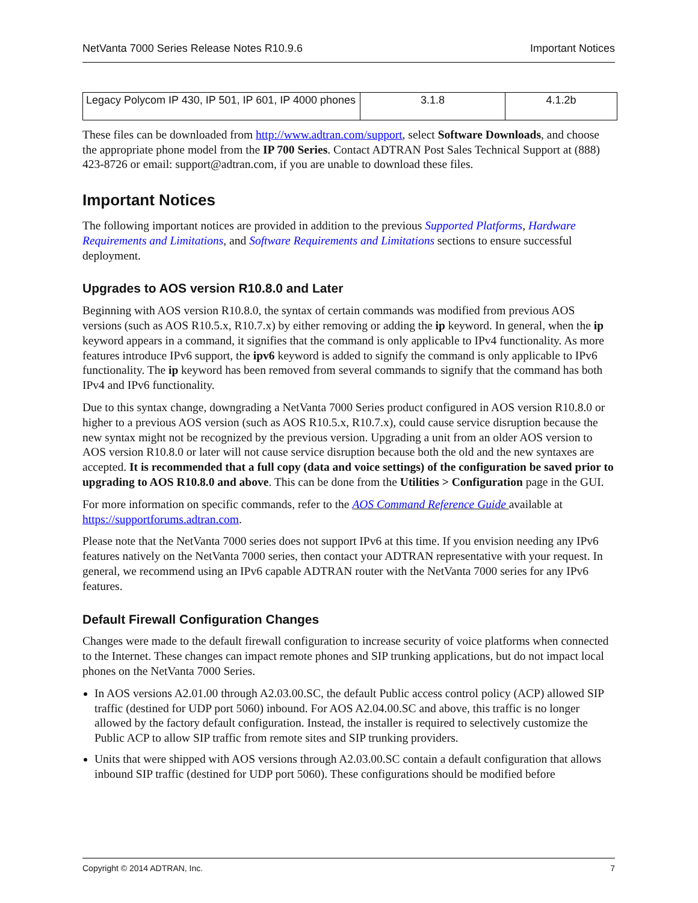NetVanta 7000 Series Release Notes R10.9.6 Important Notices
| Legacy Polycom IP 430, IP 501, IP 601, IP 4000 phones | 3.1.8 | 4.1.2b |
These files can be downloaded from http://www.adtran.com/support, select Software Downloads, and choose the appropriate phone model from the IP 700 Series. Contact ADTRAN Post Sales Technical Support at (888) 423-8726 or email: support@adtran.com, if you are unable to download these files.
Important Notices
The following important notices are provided in addition to the previous Supported Platforms, Hardware Requirements and Limitations, and Software Requirements and Limitations sections to ensure successful deployment.
Upgrades to AOS version R10.8.0 and Later
Beginning with AOS version R10.8.0, the syntax of certain commands was modified from previous AOS versions (such as AOS R10.5.x, R10.7.x) by either removing or adding the ip keyword. In general, when the ip keyword appears in a command, it signifies that the command is only applicable to IPv4 functionality. As more features introduce IPv6 support, the ipv6 keyword is added to signify the command is only applicable to IPv6 functionality. The ip keyword has been removed from several commands to signify that the command has both IPv4 and IPv6 functionality.
Due to this syntax change, downgrading a NetVanta 7000 Series product configured in AOS version R10.8.0 or higher to a previous AOS version (such as AOS R10.5.x, R10.7.x), could cause service disruption because the new syntax might not be recognized by the previous version. Upgrading a unit from an older AOS version to AOS version R10.8.0 or later will not cause service disruption because both the old and the new syntaxes are accepted. It is recommended that a full copy (data and voice settings) of the configuration be saved prior to upgrading to AOS R10.8.0 and above. This can be done from the Utilities > Configuration page in the GUI.
For more information on specific commands, refer to the AOS Command Reference Guide available at https://supportforums.adtran.com.
Please note that the NetVanta 7000 series does not support IPv6 at this time. If you envision needing any IPv6 features natively on the NetVanta 7000 series, then contact your ADTRAN representative with your request. In general, we recommend using an IPv6 capable ADTRAN router with the NetVanta 7000 series for any IPv6 features.
Default Firewall Configuration Changes
Changes were made to the default firewall configuration to increase security of voice platforms when connected to the Internet. These changes can impact remote phones and SIP trunking applications, but do not impact local phones on the NetVanta 7000 Series.
In AOS versions A2.01.00 through A2.03.00.SC, the default Public access control policy (ACP) allowed SIP traffic (destined for UDP port 5060) inbound. For AOS A2.04.00.SC and above, this traffic is no longer allowed by the factory default configuration. Instead, the installer is required to selectively customize the Public ACP to allow SIP traffic from remote sites and SIP trunking providers.
Units that were shipped with AOS versions through A2.03.00.SC contain a default configuration that allows inbound SIP traffic (destined for UDP port 5060). These configurations should be modified before
Copyright © 2014 ADTRAN, Inc. 7